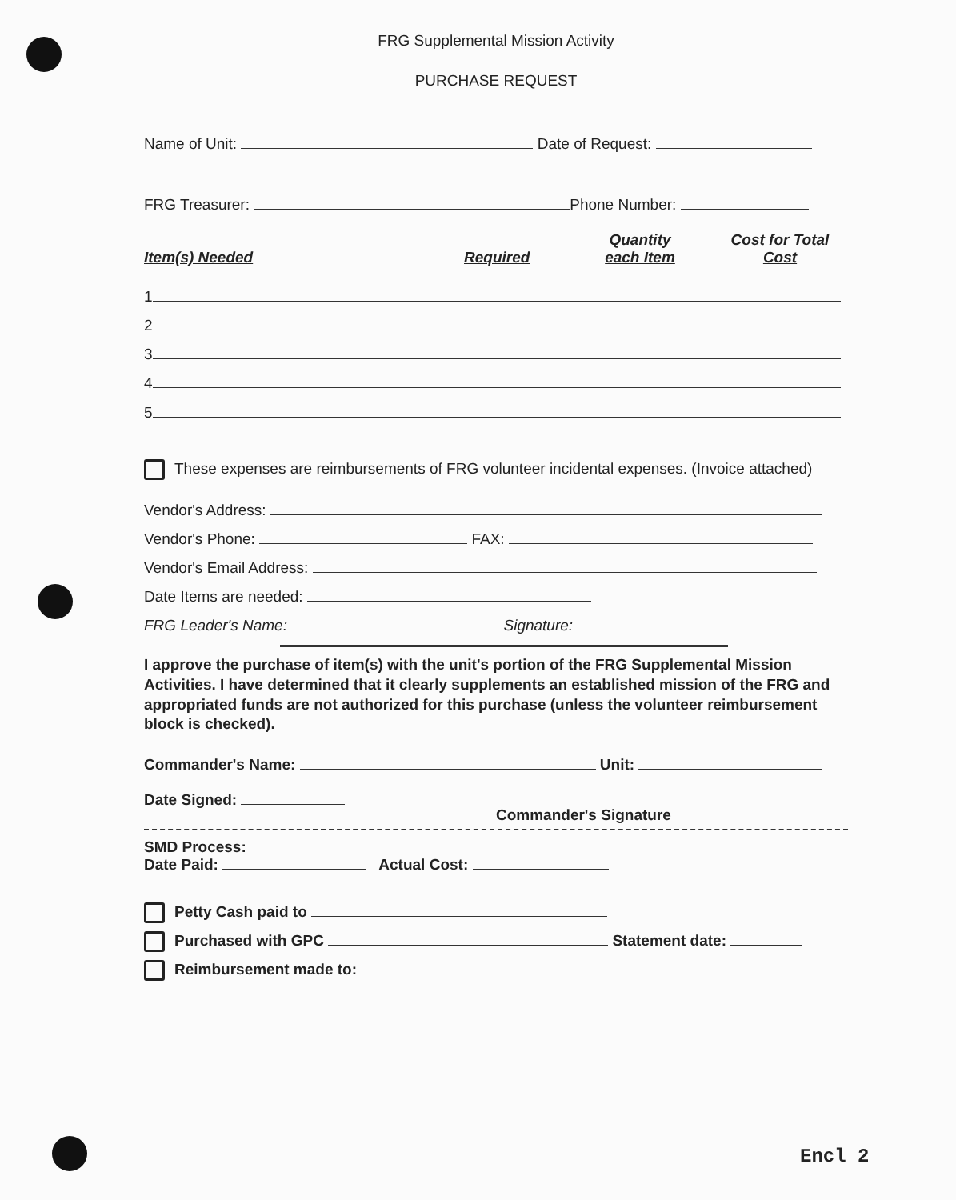FRG Supplemental Mission Activity
PURCHASE REQUEST
Name of Unit: Date of Request:
FRG Treasurer: Phone Number:
Item(s) Needed
Required
Quantity
each Item
Cost for Total
Cost
1
2
3
4
5
These expenses are reimbursements of FRG volunteer incidental expenses. (Invoice attached)
Vendor's Address:
Vendor's Phone: FAX:
Vendor's Email Address:
Date Items are needed:
FRG Leader's Name: Signature:
I approve the purchase of item(s) with the unit's portion of the FRG Supplemental Mission Activities. I have determined that it clearly supplements an established mission of the FRG and appropriated funds are not authorized for this purchase (unless the volunteer reimbursement block is checked).
Commander's Name: Unit:
Date Signed:
Commander's Signature
SMD Process:
Date Paid: Actual Cost:
Petty Cash paid to
Purchased with GPC Statement date:
Reimbursement made to:
Encl 2